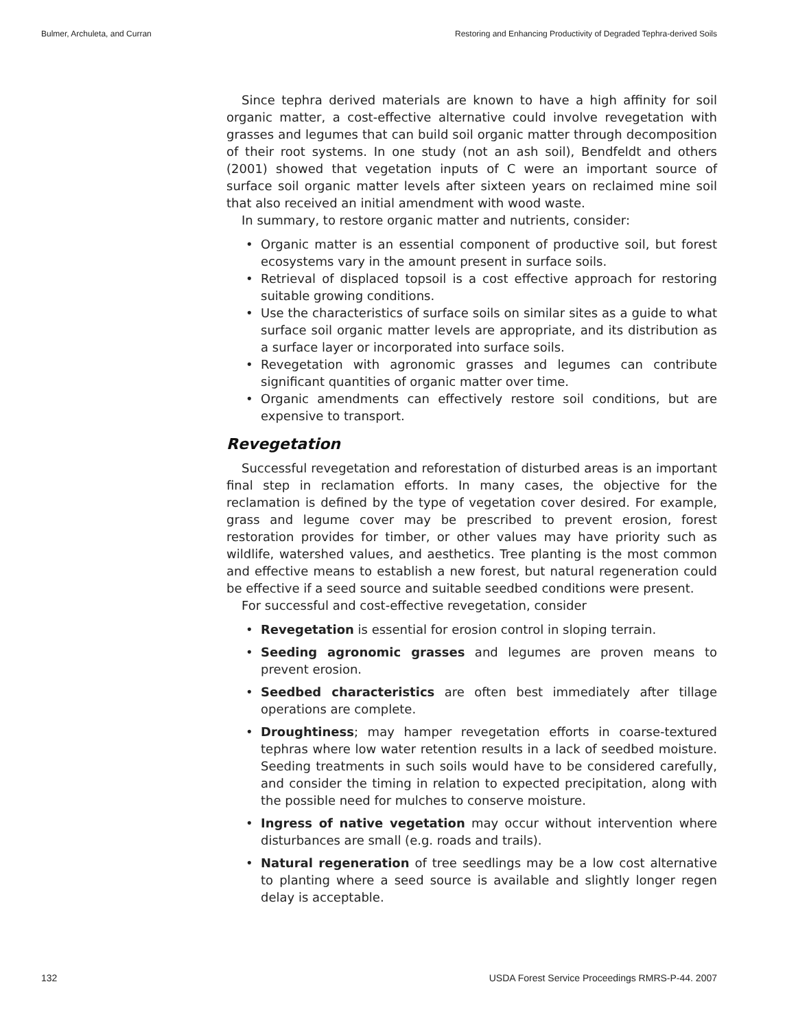Bulmer, Archuleta, and Curran Restoring and Enhancing Productivity of Degraded Tephra-derived Soils
Since tephra derived materials are known to have a high affinity for soil organic matter, a cost-effective alternative could involve revegetation with grasses and legumes that can build soil organic matter through decomposition of their root systems. In one study (not an ash soil), Bendfeldt and others (2001) showed that vegetation inputs of C were an important source of surface soil organic matter levels after sixteen years on reclaimed mine soil that also received an initial amendment with wood waste.
In summary, to restore organic matter and nutrients, consider:
• Organic matter is an essential component of productive soil, but forest ecosystems vary in the amount present in surface soils.
• Retrieval of displaced topsoil is a cost effective approach for restoring suitable growing conditions.
• Use the characteristics of surface soils on similar sites as a guide to what surface soil organic matter levels are appropriate, and its distribution as a surface layer or incorporated into surface soils.
• Revegetation with agronomic grasses and legumes can contribute significant quantities of organic matter over time.
• Organic amendments can effectively restore soil conditions, but are expensive to transport.
Revegetation
Successful revegetation and reforestation of disturbed areas is an important final step in reclamation efforts. In many cases, the objective for the reclamation is defined by the type of vegetation cover desired. For example, grass and legume cover may be prescribed to prevent erosion, forest restoration provides for timber, or other values may have priority such as wildlife, watershed values, and aesthetics. Tree planting is the most common and effective means to establish a new forest, but natural regeneration could be effective if a seed source and suitable seedbed conditions were present.
For successful and cost-effective revegetation, consider
• Revegetation is essential for erosion control in sloping terrain.
• Seeding agronomic grasses and legumes are proven means to prevent erosion.
• Seedbed characteristics are often best immediately after tillage operations are complete.
• Droughtiness; may hamper revegetation efforts in coarse-textured tephras where low water retention results in a lack of seedbed moisture. Seeding treatments in such soils would have to be considered carefully, and consider the timing in relation to expected precipitation, along with the possible need for mulches to conserve moisture.
• Ingress of native vegetation may occur without intervention where disturbances are small (e.g. roads and trails).
• Natural regeneration of tree seedlings may be a low cost alternative to planting where a seed source is available and slightly longer regen delay is acceptable.
132 USDA Forest Service Proceedings RMRS-P-44. 2007